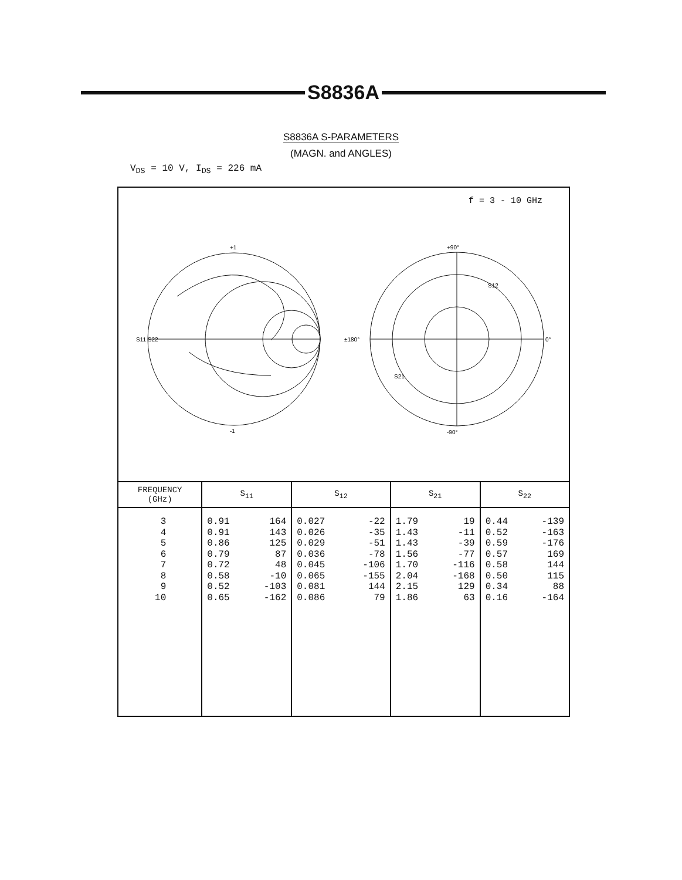S8836A
S8836A S-PARAMETERS
(MAGN. and ANGLES)
V<sub>DS</sub> = 10 V, I<sub>DS</sub> = 226 mA
f = 3 - 10 GHz
+1
-1
S11 S22
+90°
-90°
±180°
0°
S12
S21
| FREQUENCY (GHz) | S<sub>11</sub> | S<sub>12</sub> | S<sub>21</sub> | S<sub>22</sub> |
| --- | --- | --- | --- | --- |
| 3 4 5 6 7 8 9 10 | 0.91 0.91 0.86 0.79 0.72 0.58 0.52 0.65 164 143 125 87 48 -10 -103 -162 | 0.027 0.026 0.029 0.036 0.045 0.065 0.081 0.086 -22 -35 -51 -78 -106 -155 144 79 | 1.79 1.43 1.43 1.56 1.70 2.04 2.15 1.86 19 -11 -39 -77 -116 -168 129 63 | 0.44 0.52 0.59 0.57 0.58 0.50 0.34 0.16 -139 -163 -176 169 144 115 88 -164 |